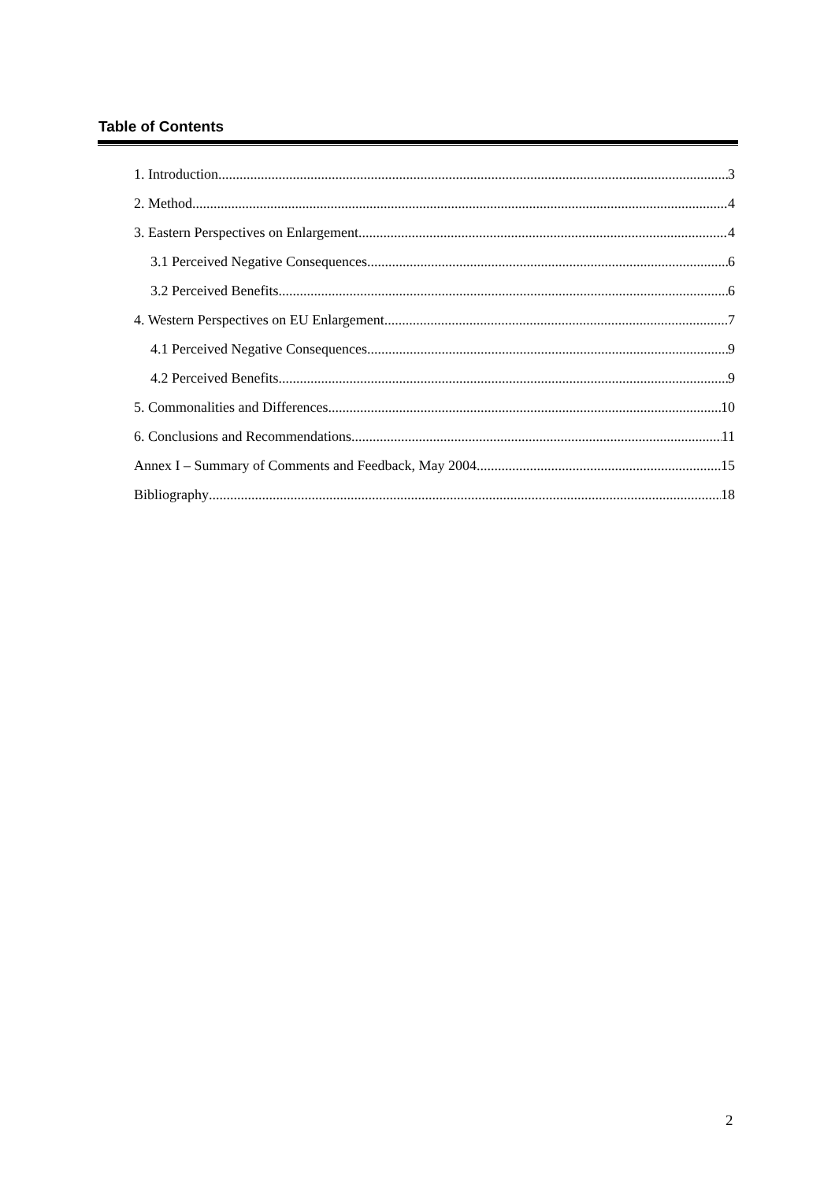Table of Contents
1. Introduction 3
2. Method 4
3. Eastern Perspectives on Enlargement 4
3.1 Perceived Negative Consequences 6
3.2 Perceived Benefits 6
4. Western Perspectives on EU Enlargement 7
4.1 Perceived Negative Consequences 9
4.2 Perceived Benefits 9
5. Commonalities and Differences 10
6. Conclusions and Recommendations 11
Annex I – Summary of Comments and Feedback, May 2004 15
Bibliography 18
2